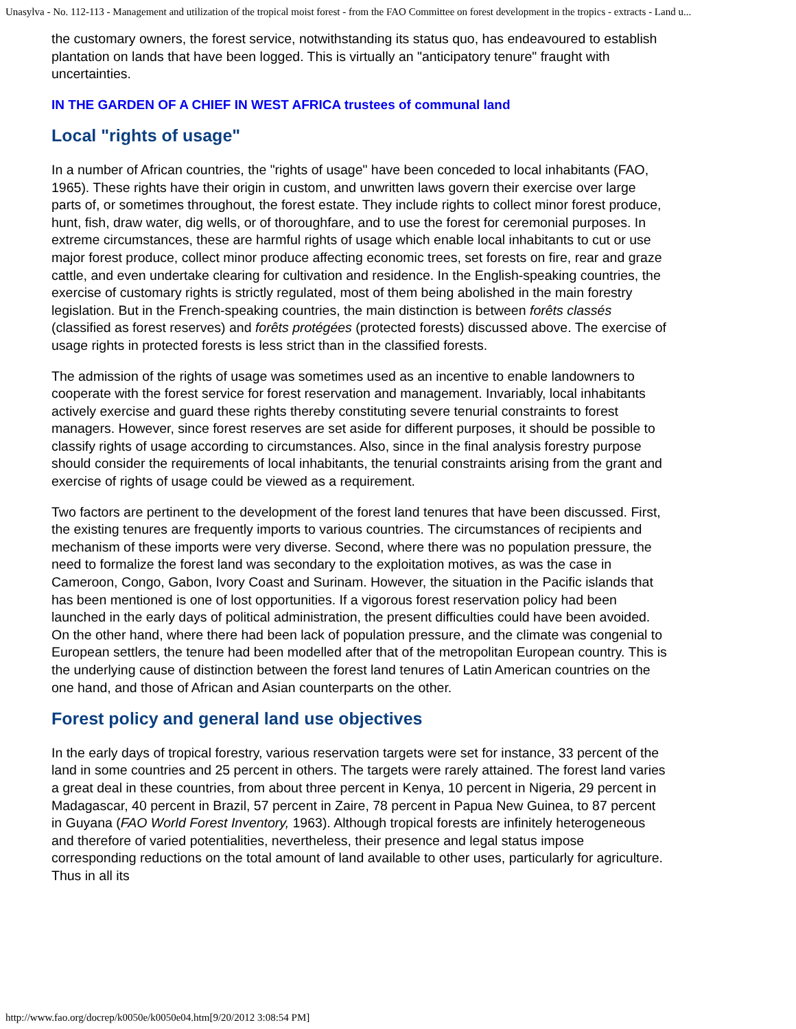Unasylva - No. 112-113 - Management and utilization of the tropical moist forest - from the FAO Committee on forest development in the tropics - extracts - Land u...
the customary owners, the forest service, notwithstanding its status quo, has endeavoured to establish plantation on lands that have been logged. This is virtually an "anticipatory tenure" fraught with uncertainties.
IN THE GARDEN OF A CHIEF IN WEST AFRICA trustees of communal land
Local "rights of usage"
In a number of African countries, the "rights of usage" have been conceded to local inhabitants (FAO, 1965). These rights have their origin in custom, and unwritten laws govern their exercise over large parts of, or sometimes throughout, the forest estate. They include rights to collect minor forest produce, hunt, fish, draw water, dig wells, or of thoroughfare, and to use the forest for ceremonial purposes. In extreme circumstances, these are harmful rights of usage which enable local inhabitants to cut or use major forest produce, collect minor produce affecting economic trees, set forests on fire, rear and graze cattle, and even undertake clearing for cultivation and residence. In the English-speaking countries, the exercise of customary rights is strictly regulated, most of them being abolished in the main forestry legislation. But in the French-speaking countries, the main distinction is between forêts classés (classified as forest reserves) and forêts protégées (protected forests) discussed above. The exercise of usage rights in protected forests is less strict than in the classified forests.
The admission of the rights of usage was sometimes used as an incentive to enable landowners to cooperate with the forest service for forest reservation and management. Invariably, local inhabitants actively exercise and guard these rights thereby constituting severe tenurial constraints to forest managers. However, since forest reserves are set aside for different purposes, it should be possible to classify rights of usage according to circumstances. Also, since in the final analysis forestry purpose should consider the requirements of local inhabitants, the tenurial constraints arising from the grant and exercise of rights of usage could be viewed as a requirement.
Two factors are pertinent to the development of the forest land tenures that have been discussed. First, the existing tenures are frequently imports to various countries. The circumstances of recipients and mechanism of these imports were very diverse. Second, where there was no population pressure, the need to formalize the forest land was secondary to the exploitation motives, as was the case in Cameroon, Congo, Gabon, Ivory Coast and Surinam. However, the situation in the Pacific islands that has been mentioned is one of lost opportunities. If a vigorous forest reservation policy had been launched in the early days of political administration, the present difficulties could have been avoided. On the other hand, where there had been lack of population pressure, and the climate was congenial to European settlers, the tenure had been modelled after that of the metropolitan European country. This is the underlying cause of distinction between the forest land tenures of Latin American countries on the one hand, and those of African and Asian counterparts on the other.
Forest policy and general land use objectives
In the early days of tropical forestry, various reservation targets were set for instance, 33 percent of the land in some countries and 25 percent in others. The targets were rarely attained. The forest land varies a great deal in these countries, from about three percent in Kenya, 10 percent in Nigeria, 29 percent in Madagascar, 40 percent in Brazil, 57 percent in Zaire, 78 percent in Papua New Guinea, to 87 percent in Guyana (FAO World Forest Inventory, 1963). Although tropical forests are infinitely heterogeneous and therefore of varied potentialities, nevertheless, their presence and legal status impose corresponding reductions on the total amount of land available to other uses, particularly for agriculture. Thus in all its
http://www.fao.org/docrep/k0050e/k0050e04.htm[9/20/2012 3:08:54 PM]